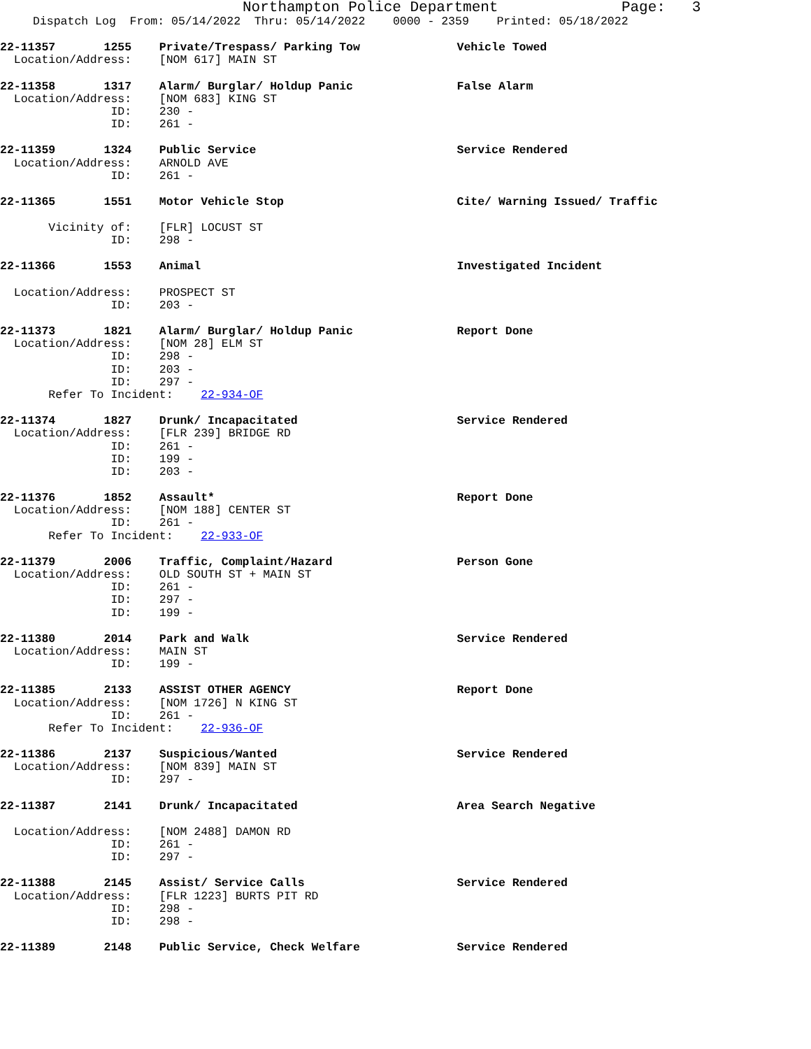Northampton Police Department Page: 3
Dispatch Log From: 05/14/2022 Thru: 05/14/2022 0000 - 2359 Printed: 05/18/2022
22-11357 1255 Private/Trespass/ Parking Tow Vehicle Towed
Location/Address: [NOM 617] MAIN ST
22-11358 1317 Alarm/ Burglar/ Holdup Panic False Alarm
Location/Address: [NOM 683] KING ST
ID: 230 -
ID: 261 -
22-11359 1324 Public Service Service Rendered
Location/Address: ARNOLD AVE
ID: 261 -
22-11365 1551 Motor Vehicle Stop Cite/ Warning Issued/ Traffic
Vicinity of: [FLR] LOCUST ST
ID: 298 -
22-11366 1553 Animal Investigated Incident
Location/Address: PROSPECT ST
ID: 203 -
22-11373 1821 Alarm/ Burglar/ Holdup Panic Report Done
Location/Address: [NOM 28] ELM ST
ID: 298 -
ID: 203 -
ID: 297 -
Refer To Incident: 22-934-OF
22-11374 1827 Drunk/ Incapacitated Service Rendered
Location/Address: [FLR 239] BRIDGE RD
ID: 261 -
ID: 199 -
ID: 203 -
22-11376 1852 Assault* Report Done
Location/Address: [NOM 188] CENTER ST
ID: 261 -
Refer To Incident: 22-933-OF
22-11379 2006 Traffic, Complaint/Hazard Person Gone
Location/Address: OLD SOUTH ST + MAIN ST
ID: 261 -
ID: 297 -
ID: 199 -
22-11380 2014 Park and Walk Service Rendered
Location/Address: MAIN ST
ID: 199 -
22-11385 2133 ASSIST OTHER AGENCY Report Done
Location/Address: [NOM 1726] N KING ST
ID: 261 -
Refer To Incident: 22-936-OF
22-11386 2137 Suspicious/Wanted Service Rendered
Location/Address: [NOM 839] MAIN ST
ID: 297 -
22-11387 2141 Drunk/ Incapacitated Area Search Negative
Location/Address: [NOM 2488] DAMON RD
ID: 261 -
ID: 297 -
22-11388 2145 Assist/ Service Calls Service Rendered
Location/Address: [FLR 1223] BURTS PIT RD
ID: 298 -
ID: 298 -
22-11389 2148 Public Service, Check Welfare Service Rendered